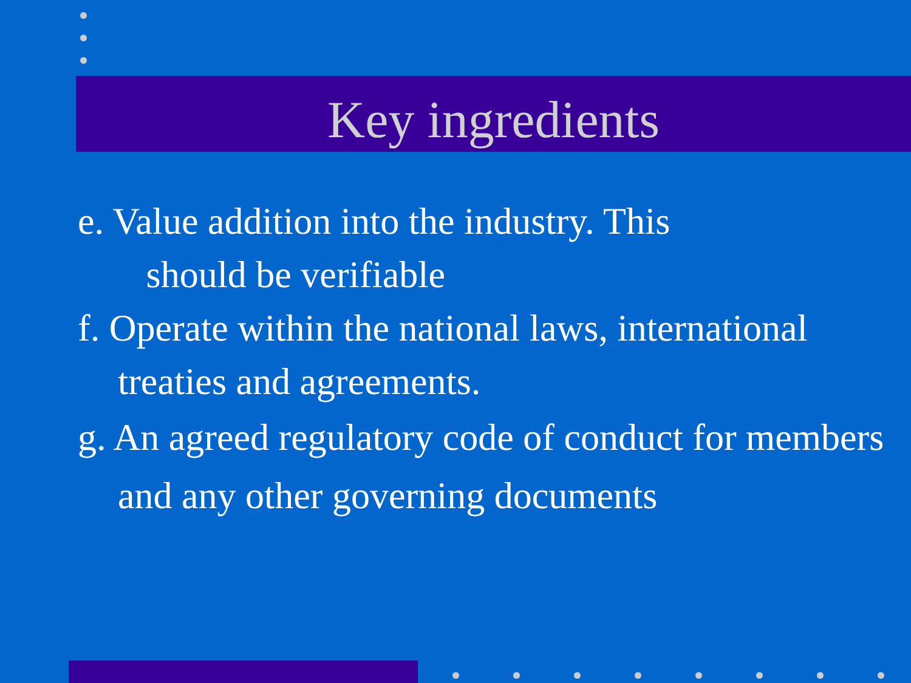Key ingredients
e. Value addition into the industry. This
should be verifiable
f. Operate within the national laws, international treaties and agreements.
g. An agreed regulatory code of conduct for members and any other governing documents